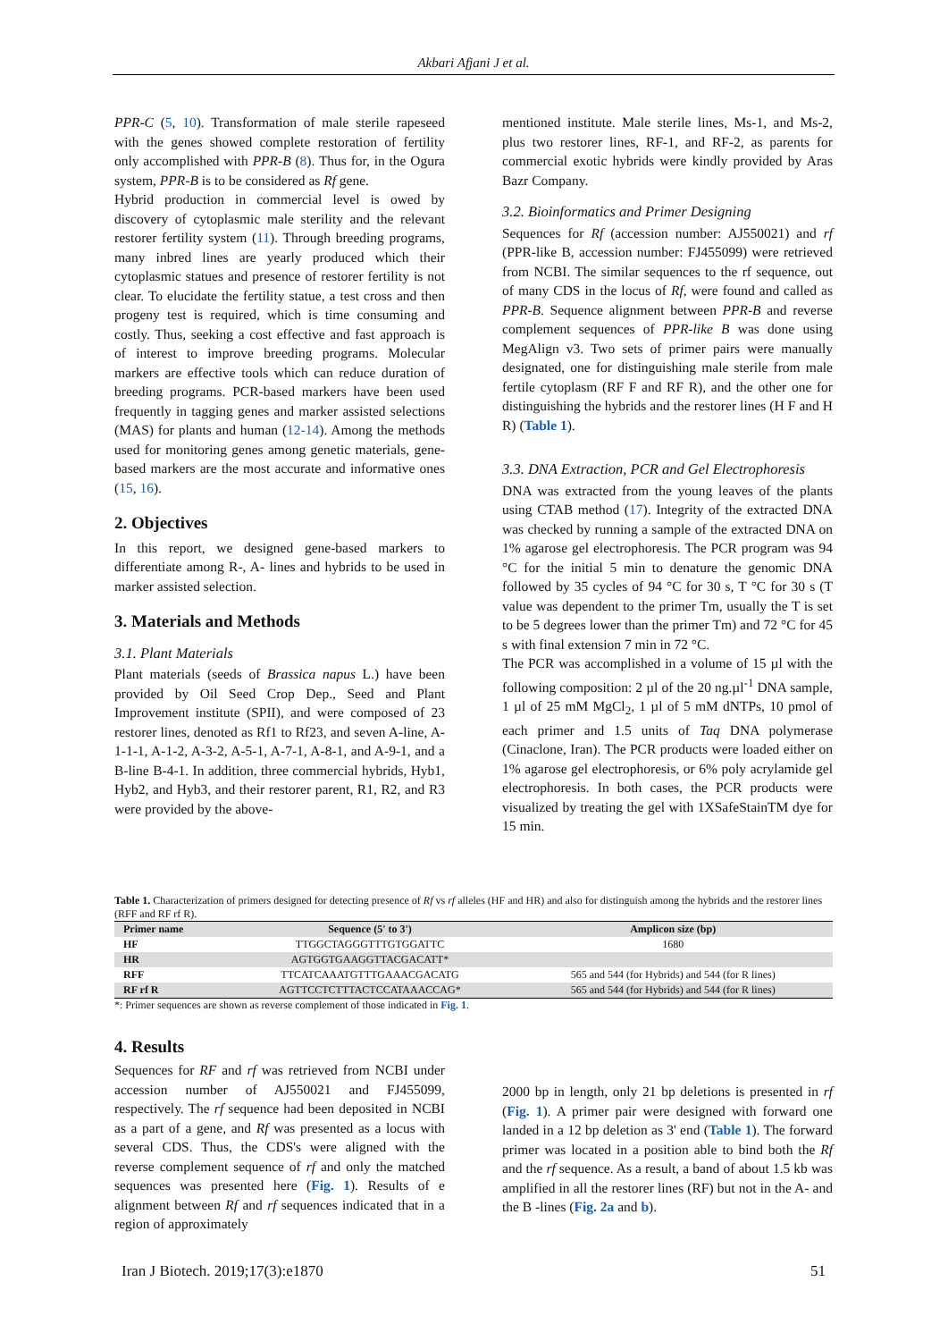Akbari Afjani J et al.
PPR-C (5, 10). Transformation of male sterile rapeseed with the genes showed complete restoration of fertility only accomplished with PPR-B (8). Thus for, in the Ogura system, PPR-B is to be considered as Rf gene.
Hybrid production in commercial level is owed by discovery of cytoplasmic male sterility and the relevant restorer fertility system (11). Through breeding programs, many inbred lines are yearly produced which their cytoplasmic statues and presence of restorer fertility is not clear. To elucidate the fertility statue, a test cross and then progeny test is required, which is time consuming and costly. Thus, seeking a cost effective and fast approach is of interest to improve breeding programs. Molecular markers are effective tools which can reduce duration of breeding programs. PCR-based markers have been used frequently in tagging genes and marker assisted selections (MAS) for plants and human (12-14). Among the methods used for monitoring genes among genetic materials, gene-based markers are the most accurate and informative ones (15, 16).
2. Objectives
In this report, we designed gene-based markers to differentiate among R-, A- lines and hybrids to be used in marker assisted selection.
3. Materials and Methods
3.1. Plant Materials
Plant materials (seeds of Brassica napus L.) have been provided by Oil Seed Crop Dep., Seed and Plant Improvement institute (SPII), and were composed of 23 restorer lines, denoted as Rf1 to Rf23, and seven A-line, A-1-1-1, A-1-2, A-3-2, A-5-1, A-7-1, A-8-1, and A-9-1, and a B-line B-4-1. In addition, three commercial hybrids, Hyb1, Hyb2, and Hyb3, and their restorer parent, R1, R2, and R3 were provided by the above-
mentioned institute. Male sterile lines, Ms-1, and Ms-2, plus two restorer lines, RF-1, and RF-2, as parents for commercial exotic hybrids were kindly provided by Aras Bazr Company.
3.2. Bioinformatics and Primer Designing
Sequences for Rf (accession number: AJ550021) and rf (PPR-like B, accession number: FJ455099) were retrieved from NCBI. The similar sequences to the rf sequence, out of many CDS in the locus of Rf, were found and called as PPR-B. Sequence alignment between PPR-B and reverse complement sequences of PPR-like B was done using MegAlign v3. Two sets of primer pairs were manually designated, one for distinguishing male sterile from male fertile cytoplasm (RF F and RF R), and the other one for distinguishing the hybrids and the restorer lines (H F and H R) (Table 1).
3.3. DNA Extraction, PCR and Gel Electrophoresis
DNA was extracted from the young leaves of the plants using CTAB method (17). Integrity of the extracted DNA was checked by running a sample of the extracted DNA on 1% agarose gel electrophoresis. The PCR program was 94 °C for the initial 5 min to denature the genomic DNA followed by 35 cycles of 94 °C for 30 s, T °C for 30 s (T value was dependent to the primer Tm, usually the T is set to be 5 degrees lower than the primer Tm) and 72 °C for 45 s with final extension 7 min in 72 °C.
The PCR was accomplished in a volume of 15 µl with the following composition: 2 µl of the 20 ng.µl<sup>-1</sup> DNA sample, 1 µl of 25 mM MgCl<sub>2</sub>, 1 µl of 5 mM dNTPs, 10 pmol of each primer and 1.5 units of Taq DNA polymerase (Cinaclone, Iran). The PCR products were loaded either on 1% agarose gel electrophoresis, or 6% poly acrylamide gel electrophoresis. In both cases, the PCR products were visualized by treating the gel with 1XSafeStainTM dye for 15 min.
Table 1. Characterization of primers designed for detecting presence of Rf vs rf alleles (HF and HR) and also for distinguish among the hybrids and the restorer lines (RFF and RF rf R).
| Primer name | Sequence (5' to 3') | Amplicon size (bp) |
| --- | --- | --- |
| HF | TTGGCTAGGGTTTGTGGATTC | 1680 |
| HR | AGTGGTGAAGGTTACGACATT* | |
| RFF | TTCATCAAATGTTTGAAACGACATG | 565 and 544 (for Hybrids) and 544 (for R lines) |
| RF rf R | AGTTCCTCTTTACTCCATAAACCAG* | 565 and 544 (for Hybrids) and 544 (for R lines) |
*: Primer sequences are shown as reverse complement of those indicated in Fig. 1.
4. Results
Sequences for RF and rf was retrieved from NCBI under accession number of AJ550021 and FJ455099, respectively. The rf sequence had been deposited in NCBI as a part of a gene, and Rf was presented as a locus with several CDS. Thus, the CDS's were aligned with the reverse complement sequence of rf and only the matched sequences was presented here (Fig. 1). Results of e alignment between Rf and rf sequences indicated that in a region of approximately
2000 bp in length, only 21 bp deletions is presented in rf (Fig. 1). A primer pair were designed with forward one landed in a 12 bp deletion as 3' end (Table 1). The forward primer was located in a position able to bind both the Rf and the rf sequence. As a result, a band of about 1.5 kb was amplified in all the restorer lines (RF) but not in the A- and the B -lines (Fig. 2a and b).
Iran J Biotech. 2019;17(3):e1870 51